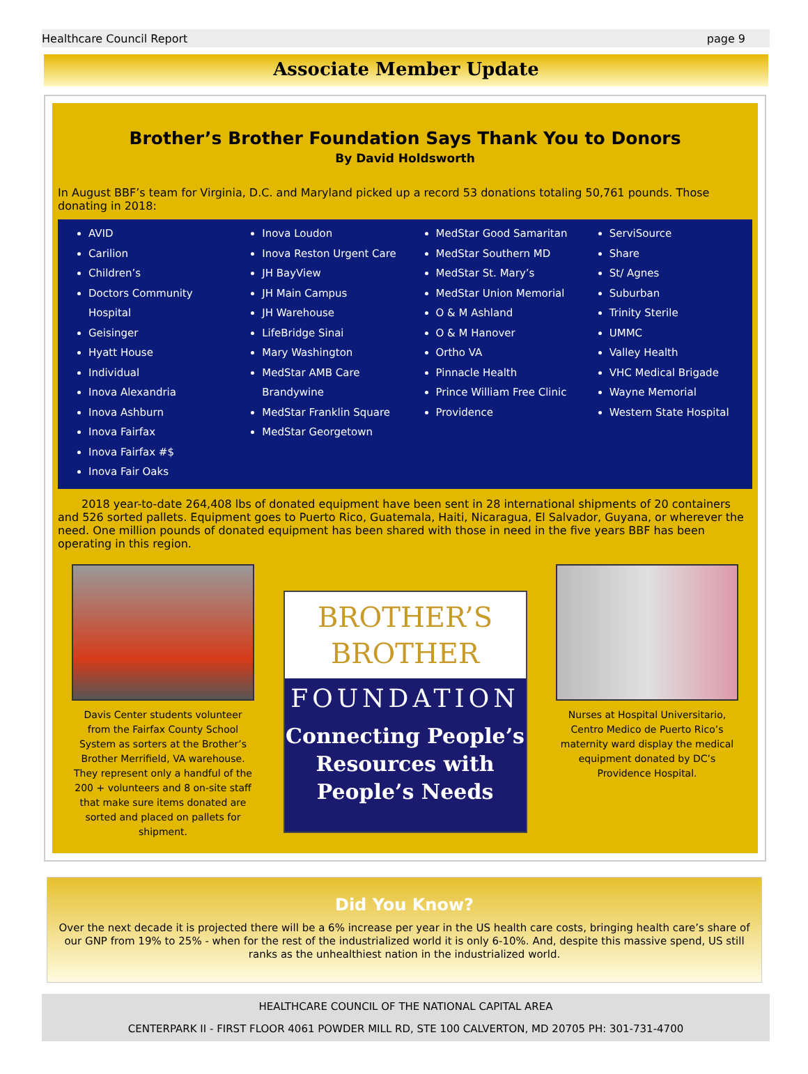Healthcare Council Report page 9
Associate Member Update
Brother’s Brother Foundation Says Thank You to Donors
By David Holdsworth
In August BBF’s team for Virginia, D.C. and Maryland picked up a record 53 donations totaling 50,761 pounds. Those donating in 2018:
AVID
Carilion
Children’s
Doctors Community Hospital
Geisinger
Hyatt House
Individual
Inova Alexandria
Inova Ashburn
Inova Fairfax
Inova Fairfax #$
Inova Fair Oaks
Inova Loudon
Inova Reston Urgent Care
JH BayView
JH Main Campus
JH Warehouse
LifeBridge Sinai
Mary Washington
MedStar AMB Care Brandywine
MedStar Franklin Square
MedStar Georgetown
MedStar Good Samaritan
MedStar Southern MD
MedStar St. Mary’s
MedStar Union Memorial
O & M Ashland
O & M Hanover
Ortho VA
Pinnacle Health
Prince William Free Clinic
Providence
ServiSource
Share
St/ Agnes
Suburban
Trinity Sterile
UMMC
Valley Health
VHC Medical Brigade
Wayne Memorial
Western State Hospital
2018 year-to-date 264,408 lbs of donated equipment have been sent in 28 international shipments of 20 containers and 526 sorted pallets. Equipment goes to Puerto Rico, Guatemala, Haiti, Nicaragua, El Salvador, Guyana, or wherever the need. One million pounds of donated equipment has been shared with those in need in the five years BBF has been operating in this region.
Davis Center students volunteer from the Fairfax County School System as sorters at the Brother’s Brother Merrifield, VA warehouse. They represent only a handful of the 200 + volunteers and 8 on-site staff that make sure items donated are sorted and placed on pallets for shipment.
BROTHER’S
BROTHER
FOUNDATION
Connecting People’s Resources with People’s Needs
Nurses at Hospital Universitario, Centro Medico de Puerto Rico’s maternity ward display the medical equipment donated by DC’s Providence Hospital.
Did You Know?
Over the next decade it is projected there will be a 6% increase per year in the US health care costs, bringing health care’s share of our GNP from 19% to 25% - when for the rest of the industrialized world it is only 6-10%. And, despite this massive spend, US still ranks as the unhealthiest nation in the industrialized world.
HEALTHCARE COUNCIL OF THE NATIONAL CAPITAL AREA
CENTERPARK II - FIRST FLOOR 4061 POWDER MILL RD, STE 100 CALVERTON, MD 20705 PH: 301-731-4700